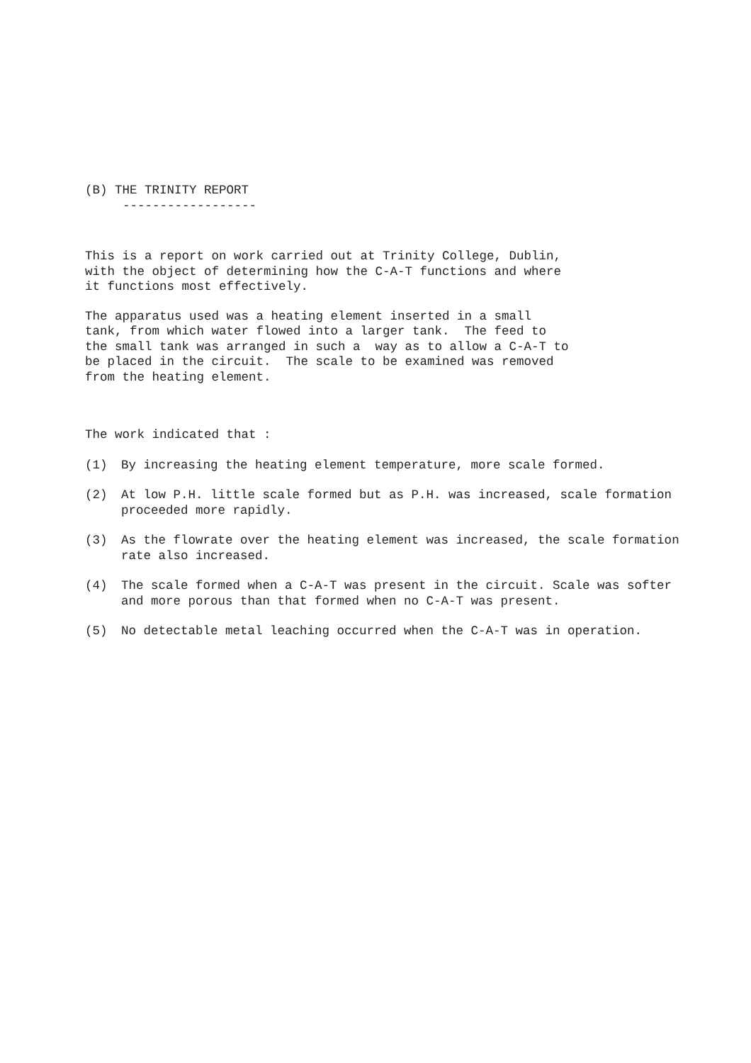(B) THE TRINITY REPORT
------------------
This is a report on work carried out at Trinity College, Dublin, with the object of determining how the C-A-T functions and where it functions most effectively.
The apparatus used was a heating element inserted in a small tank, from which water flowed into a larger tank. The feed to the small tank was arranged in such a way as to allow a C-A-T to be placed in the circuit. The scale to be examined was removed from the heating element.
The work indicated that :
(1) By increasing the heating element temperature, more scale formed.
(2) At low P.H. little scale formed but as P.H. was increased, scale formation proceeded more rapidly.
(3) As the flowrate over the heating element was increased, the scale formation rate also increased.
(4) The scale formed when a C-A-T was present in the circuit. Scale was softer and more porous than that formed when no C-A-T was present.
(5) No detectable metal leaching occurred when the C-A-T was in operation.